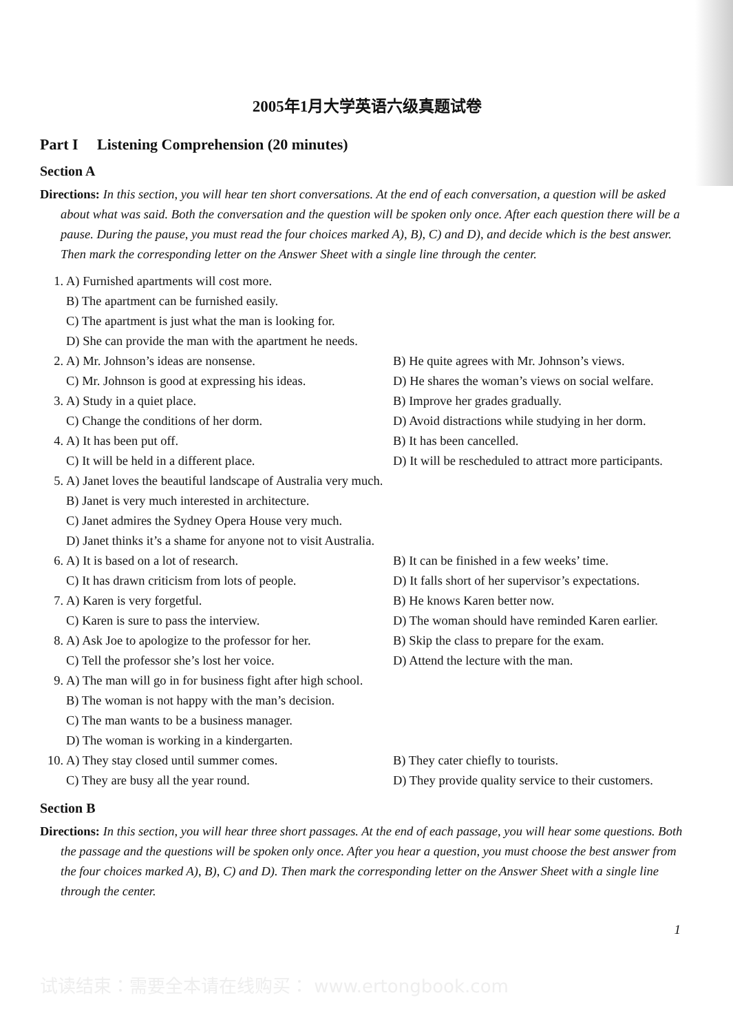2005年1月大学英语六级真题试卷
Part I Listening Comprehension (20 minutes)
Section A
Directions: In this section, you will hear ten short conversations. At the end of each conversation, a question will be asked about what was said. Both the conversation and the question will be spoken only once. After each question there will be a pause. During the pause, you must read the four choices marked A), B), C) and D), and decide which is the best answer. Then mark the corresponding letter on the Answer Sheet with a single line through the center.
1. A) Furnished apartments will cost more.
B) The apartment can be furnished easily.
C) The apartment is just what the man is looking for.
D) She can provide the man with the apartment he needs.
2. A) Mr. Johnson’s ideas are nonsense. B) He quite agrees with Mr. Johnson’s views.
C) Mr. Johnson is good at expressing his ideas. D) He shares the woman’s views on social welfare.
3. A) Study in a quiet place. B) Improve her grades gradually.
C) Change the conditions of her dorm. D) Avoid distractions while studying in her dorm.
4. A) It has been put off. B) It has been cancelled.
C) It will be held in a different place. D) It will be rescheduled to attract more participants.
5. A) Janet loves the beautiful landscape of Australia very much.
B) Janet is very much interested in architecture.
C) Janet admires the Sydney Opera House very much.
D) Janet thinks it’s a shame for anyone not to visit Australia.
6. A) It is based on a lot of research. B) It can be finished in a few weeks’ time.
C) It has drawn criticism from lots of people. D) It falls short of her supervisor’s expectations.
7. A) Karen is very forgetful. B) He knows Karen better now.
C) Karen is sure to pass the interview. D) The woman should have reminded Karen earlier.
8. A) Ask Joe to apologize to the professor for her. B) Skip the class to prepare for the exam.
C) Tell the professor she’s lost her voice. D) Attend the lecture with the man.
9. A) The man will go in for business fight after high school.
B) The woman is not happy with the man’s decision.
C) The man wants to be a business manager.
D) The woman is working in a kindergarten.
10. A) They stay closed until summer comes. B) They cater chiefly to tourists.
C) They are busy all the year round. D) They provide quality service to their customers.
Section B
Directions: In this section, you will hear three short passages. At the end of each passage, you will hear some questions. Both the passage and the questions will be spoken only once. After you hear a question, you must choose the best answer from the four choices marked A), B), C) and D). Then mark the corresponding letter on the Answer Sheet with a single line through the center.
1
试读结束：需要全本请在线购买： www.ertongbook.com